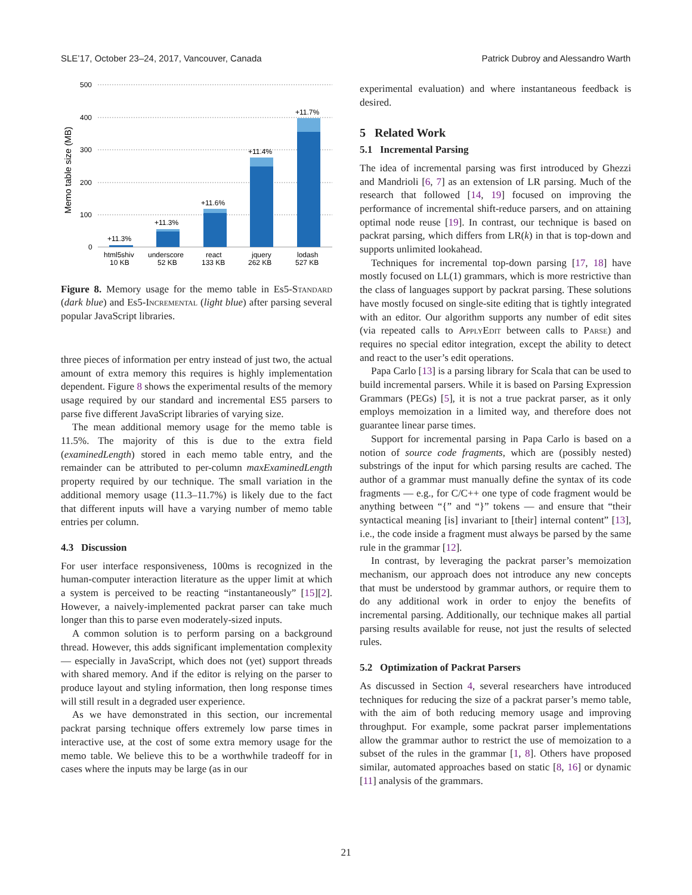SLE’17, October 23–24, 2017, Vancouver, Canada Patrick Dubroy and Alessandro Warth
Memo table size (MB)
500
400
300
200
100
0
+11.3%
+11.3%
+11.6%
+11.4%
+11.7%
html5shiv
10 KB
underscore
52 KB
react
133 KB
jquery
262 KB
lodash
527 KB
Figure 8. Memory usage for the memo table in Es5-Standard (dark blue) and Es5-Incremental (light blue) after parsing several popular JavaScript libraries.
three pieces of information per entry instead of just two, the actual amount of extra memory this requires is highly implementation dependent. Figure 8 shows the experimental results of the memory usage required by our standard and incremental ES5 parsers to parse five different JavaScript libraries of varying size.
The mean additional memory usage for the memo table is 11.5%. The majority of this is due to the extra field (examinedLength) stored in each memo table entry, and the remainder can be attributed to per-column maxExaminedLength property required by our technique. The small variation in the additional memory usage (11.3–11.7%) is likely due to the fact that different inputs will have a varying number of memo table entries per column.
4.3 Discussion
For user interface responsiveness, 100ms is recognized in the human-computer interaction literature as the upper limit at which a system is perceived to be reacting “instantaneously” [15][2]. However, a naively-implemented packrat parser can take much longer than this to parse even moderately-sized inputs.
A common solution is to perform parsing on a background thread. However, this adds significant implementation complexity — especially in JavaScript, which does not (yet) support threads with shared memory. And if the editor is relying on the parser to produce layout and styling information, then long response times will still result in a degraded user experience.
As we have demonstrated in this section, our incremental packrat parsing technique offers extremely low parse times in interactive use, at the cost of some extra memory usage for the memo table. We believe this to be a worthwhile tradeoff for in cases where the inputs may be large (as in our
experimental evaluation) and where instantaneous feedback is desired.
5 Related Work
5.1 Incremental Parsing
The idea of incremental parsing was first introduced by Ghezzi and Mandrioli [6, 7] as an extension of LR parsing. Much of the research that followed [14, 19] focused on improving the performance of incremental shift-reduce parsers, and on attaining optimal node reuse [19]. In contrast, our technique is based on packrat parsing, which differs from LR(k) in that is top-down and supports unlimited lookahead.
Techniques for incremental top-down parsing [17, 18] have mostly focused on LL(1) grammars, which is more restrictive than the class of languages support by packrat parsing. These solutions have mostly focused on single-site editing that is tightly integrated with an editor. Our algorithm supports any number of edit sites (via repeated calls to ApplyEdit between calls to Parse) and requires no special editor integration, except the ability to detect and react to the user’s edit operations.
Papa Carlo [13] is a parsing library for Scala that can be used to build incremental parsers. While it is based on Parsing Expression Grammars (PEGs) [5], it is not a true packrat parser, as it only employs memoization in a limited way, and therefore does not guarantee linear parse times.
Support for incremental parsing in Papa Carlo is based on a notion of source code fragments, which are (possibly nested) substrings of the input for which parsing results are cached. The author of a grammar must manually define the syntax of its code fragments — e.g., for C/C++ one type of code fragment would be anything between “{” and “}” tokens — and ensure that “their syntactical meaning [is] invariant to [their] internal content” [13], i.e., the code inside a fragment must always be parsed by the same rule in the grammar [12].
In contrast, by leveraging the packrat parser’s memoization mechanism, our approach does not introduce any new concepts that must be understood by grammar authors, or require them to do any additional work in order to enjoy the benefits of incremental parsing. Additionally, our technique makes all partial parsing results available for reuse, not just the results of selected rules.
5.2 Optimization of Packrat Parsers
As discussed in Section 4, several researchers have introduced techniques for reducing the size of a packrat parser’s memo table, with the aim of both reducing memory usage and improving throughput. For example, some packrat parser implementations allow the grammar author to restrict the use of memoization to a subset of the rules in the grammar [1, 8]. Others have proposed similar, automated approaches based on static [8, 16] or dynamic [11] analysis of the grammars.
21